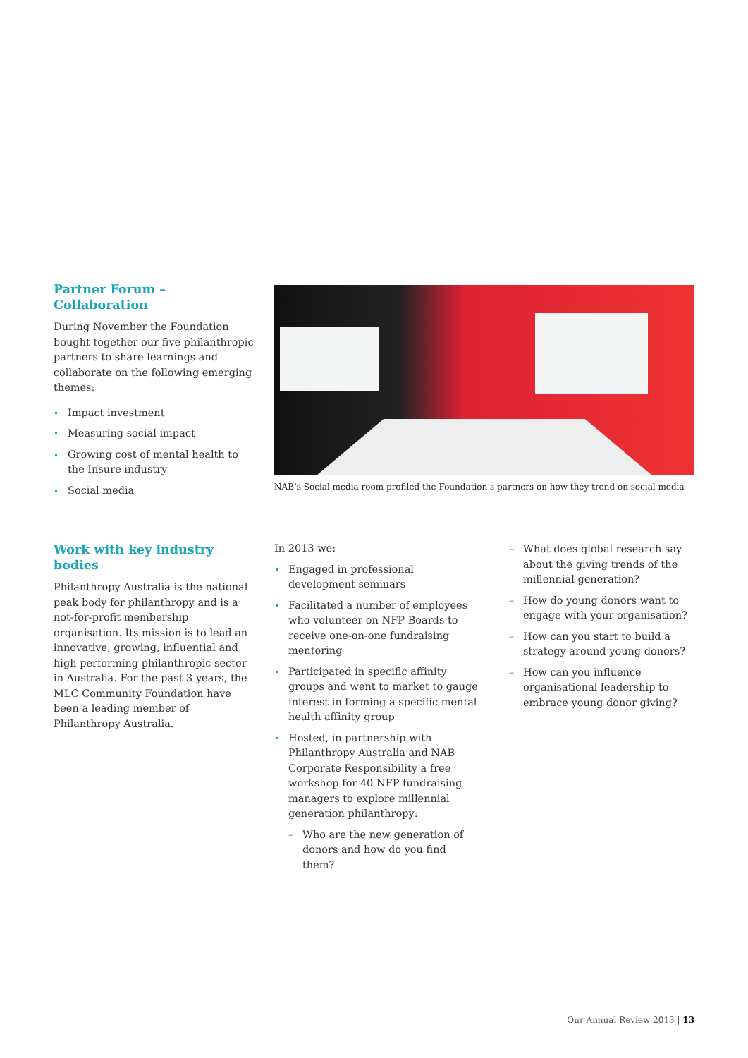Partner Forum – Collaboration
During November the Foundation bought together our five philanthropic partners to share learnings and collaborate on the following emerging themes:
Impact investment
Measuring social impact
Growing cost of mental health to the Insure industry
Social media
NAB’s Social media room profiled the Foundation’s partners on how they trend on social media
Work with key industry bodies
Philanthropy Australia is the national peak body for philanthropy and is a not-for-profit membership organisation. Its mission is to lead an innovative, growing, influential and high performing philanthropic sector in Australia. For the past 3 years, the MLC Community Foundation have been a leading member of Philanthropy Australia.
In 2013 we:
Engaged in professional development seminars
Facilitated a number of employees who volunteer on NFP Boards to receive one-on-one fundraising mentoring
Participated in specific affinity groups and went to market to gauge interest in forming a specific mental health affinity group
Hosted, in partnership with Philanthropy Australia and NAB Corporate Responsibility a free workshop for 40 NFP fundraising managers to explore millennial generation philanthropy:
– Who are the new generation of donors and how do you find them?
– What does global research say about the giving trends of the millennial generation?
– How do young donors want to engage with your organisation?
– How can you start to build a strategy around young donors?
– How can you influence organisational leadership to embrace young donor giving?
Our Annual Review 2013 | 13